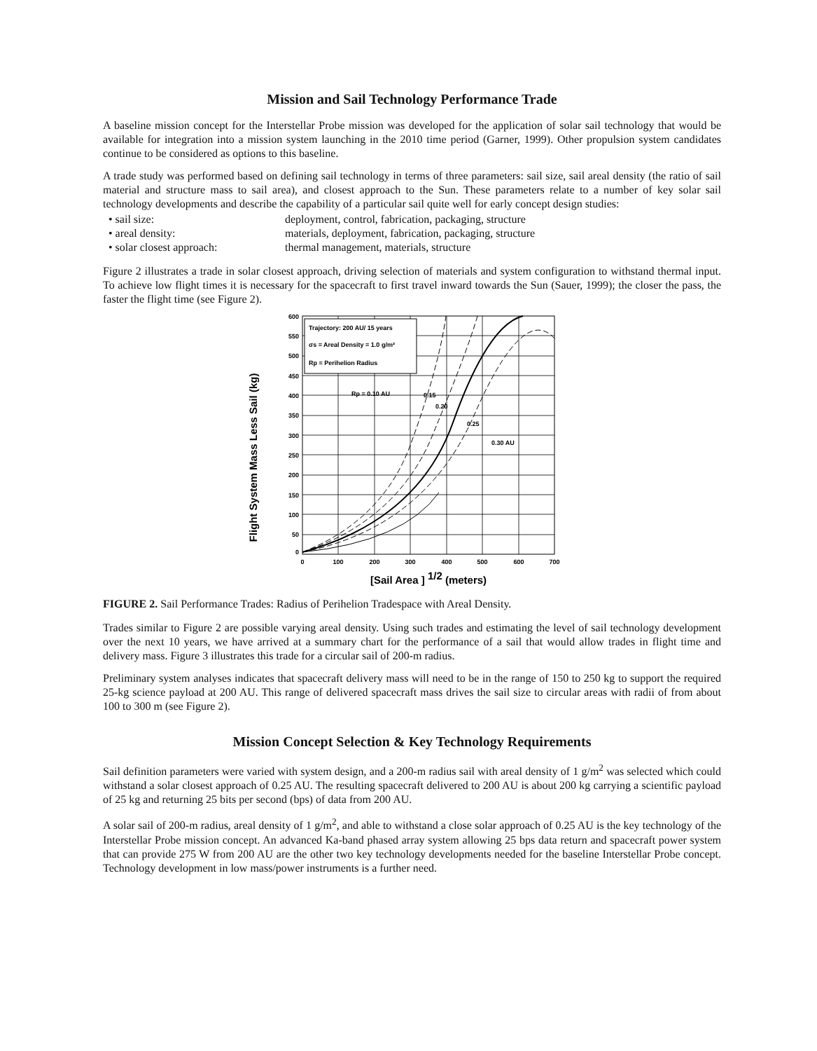Mission and Sail Technology Performance Trade
A baseline mission concept for the Interstellar Probe mission was developed for the application of solar sail technology that would be available for integration into a mission system launching in the 2010 time period (Garner, 1999). Other propulsion system candidates continue to be considered as options to this baseline.
A trade study was performed based on defining sail technology in terms of three parameters: sail size, sail areal density (the ratio of sail material and structure mass to sail area), and closest approach to the Sun. These parameters relate to a number of key solar sail technology developments and describe the capability of a particular sail quite well for early concept design studies:
• sail size: deployment, control, fabrication, packaging, structure
• areal density: materials, deployment, fabrication, packaging, structure
• solar closest approach: thermal management, materials, structure
Figure 2 illustrates a trade in solar closest approach, driving selection of materials and system configuration to withstand thermal input. To achieve low flight times it is necessary for the spacecraft to first travel inward towards the Sun (Sauer, 1999); the closer the pass, the faster the flight time (see Figure 2).
Flight System Mass Less Sail (kg)
Trajectory: 200 AU/ 15 years
σs = Areal Density = 1.0 g/m²
Rp = Perihelion Radius
Rp = 0.10 AU
0.15
0.20
0.25
0.30 AU
600
550
500
450
400
350
300
250
200
150
100
50
0
0
100
200
300
400
500
600
700
[Sail Area ] 1/2 (meters)
FIGURE 2. Sail Performance Trades: Radius of Perihelion Tradespace with Areal Density.
Trades similar to Figure 2 are possible varying areal density. Using such trades and estimating the level of sail technology development over the next 10 years, we have arrived at a summary chart for the performance of a sail that would allow trades in flight time and delivery mass. Figure 3 illustrates this trade for a circular sail of 200-m radius.
Preliminary system analyses indicates that spacecraft delivery mass will need to be in the range of 150 to 250 kg to support the required 25-kg science payload at 200 AU. This range of delivered spacecraft mass drives the sail size to circular areas with radii of from about 100 to 300 m (see Figure 2).
Mission Concept Selection & Key Technology Requirements
Sail definition parameters were varied with system design, and a 200-m radius sail with areal density of 1 g/m<sup>2</sup> was selected which could withstand a solar closest approach of 0.25 AU. The resulting spacecraft delivered to 200 AU is about 200 kg carrying a scientific payload of 25 kg and returning 25 bits per second (bps) of data from 200 AU.
A solar sail of 200-m radius, areal density of 1 g/m<sup>2</sup>, and able to withstand a close solar approach of 0.25 AU is the key technology of the Interstellar Probe mission concept. An advanced Ka-band phased array system allowing 25 bps data return and spacecraft power system that can provide 275 W from 200 AU are the other two key technology developments needed for the baseline Interstellar Probe concept. Technology development in low mass/power instruments is a further need.